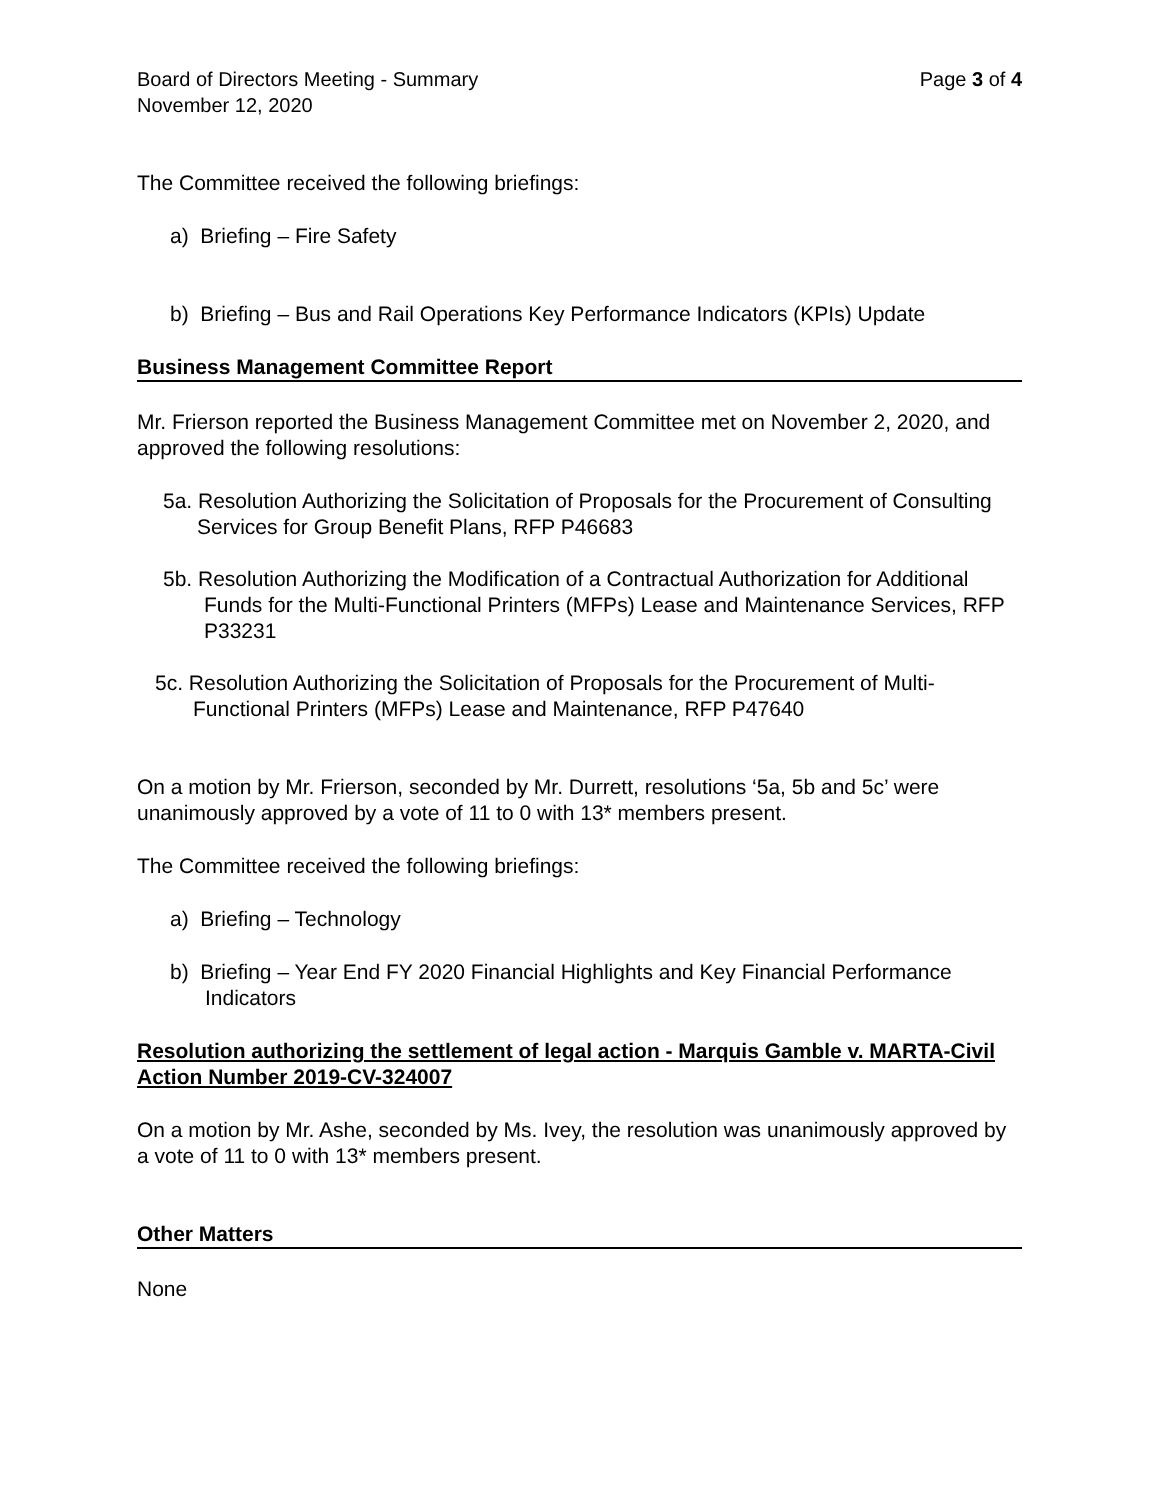Board of Directors Meeting - Summary Page 3 of 4
November 12, 2020
The Committee received the following briefings:
a) Briefing – Fire Safety
b) Briefing – Bus and Rail Operations Key Performance Indicators (KPIs) Update
Business Management Committee Report
Mr. Frierson reported the Business Management Committee met on November 2, 2020, and approved the following resolutions:
5a. Resolution Authorizing the Solicitation of Proposals for the Procurement of Consulting Services for Group Benefit Plans, RFP P46683
5b. Resolution Authorizing the Modification of a Contractual Authorization for Additional Funds for the Multi-Functional Printers (MFPs) Lease and Maintenance Services, RFP P33231
5c. Resolution Authorizing the Solicitation of Proposals for the Procurement of Multi-Functional Printers (MFPs) Lease and Maintenance, RFP P47640
On a motion by Mr. Frierson, seconded by Mr. Durrett, resolutions ‘5a, 5b and 5c’ were unanimously approved by a vote of 11 to 0 with 13* members present.
The Committee received the following briefings:
a) Briefing – Technology
b) Briefing – Year End FY 2020 Financial Highlights and Key Financial Performance Indicators
Resolution authorizing the settlement of legal action - Marquis Gamble v. MARTA-Civil Action Number 2019-CV-324007
On a motion by Mr. Ashe, seconded by Ms. Ivey, the resolution was unanimously approved by a vote of 11 to 0 with 13* members present.
Other Matters
None